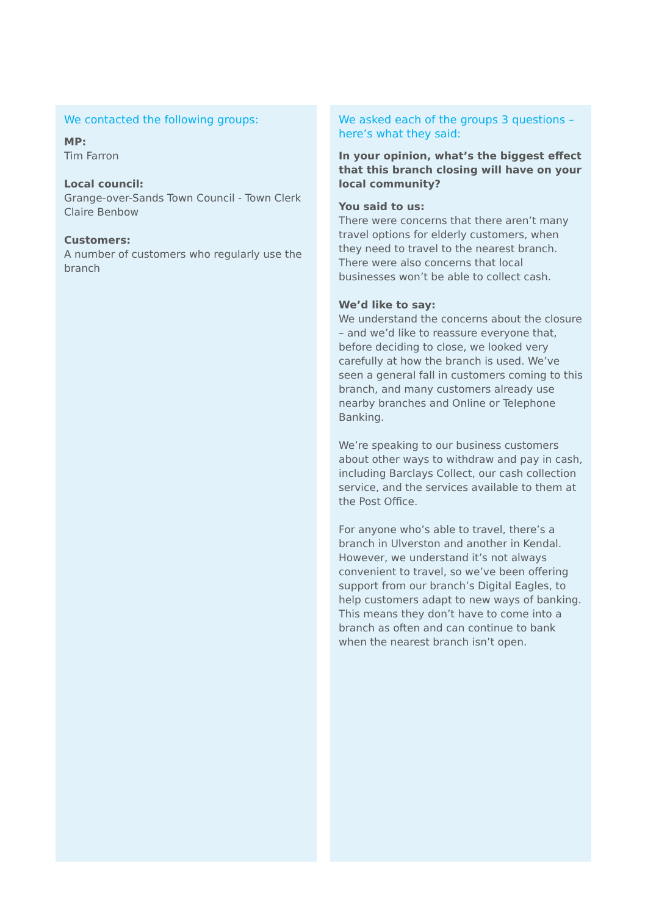We contacted the following groups:
MP:
Tim Farron
Local council:
Grange-over-Sands Town Council - Town Clerk Claire Benbow
Customers:
A number of customers who regularly use the branch
We asked each of the groups 3 questions – here’s what they said:
In your opinion, what’s the biggest effect that this branch closing will have on your local community?
You said to us:
There were concerns that there aren’t many travel options for elderly customers, when they need to travel to the nearest branch. There were also concerns that local businesses won’t be able to collect cash.
We’d like to say:
We understand the concerns about the closure – and we’d like to reassure everyone that, before deciding to close, we looked very carefully at how the branch is used. We’ve seen a general fall in customers coming to this branch, and many customers already use nearby branches and Online or Telephone Banking.
We’re speaking to our business customers about other ways to withdraw and pay in cash, including Barclays Collect, our cash collection service, and the services available to them at the Post Office.
For anyone who’s able to travel, there’s a branch in Ulverston and another in Kendal. However, we understand it’s not always convenient to travel, so we’ve been offering support from our branch’s Digital Eagles, to help customers adapt to new ways of banking. This means they don’t have to come into a branch as often and can continue to bank when the nearest branch isn’t open.